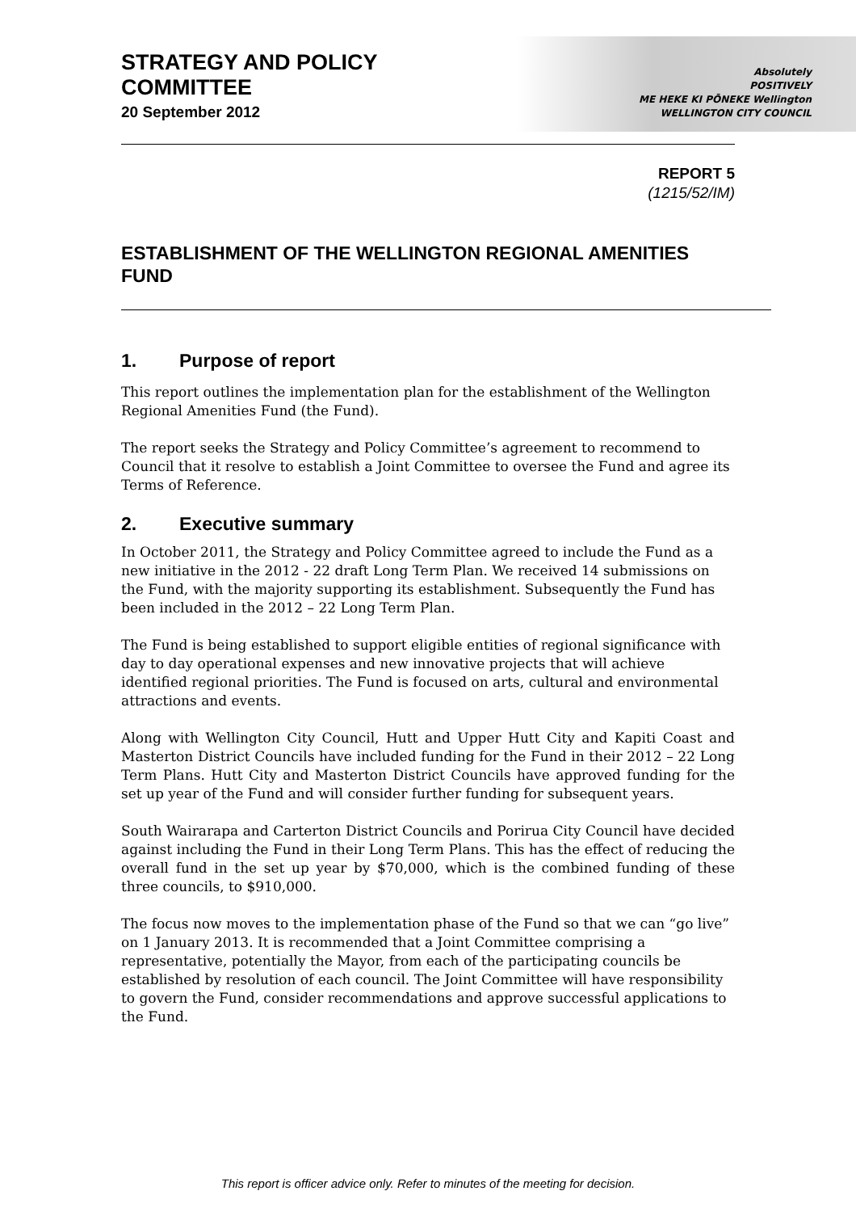STRATEGY AND POLICY
COMMITTEE
20 September 2012
Absolutely
POSITIVELY
ME HEKE KI PŌNEKE Wellington
WELLINGTON CITY COUNCIL
REPORT 5
(1215/52/IM)
ESTABLISHMENT OF THE WELLINGTON REGIONAL AMENITIES FUND
1. Purpose of report
This report outlines the implementation plan for the establishment of the Wellington Regional Amenities Fund (the Fund).
The report seeks the Strategy and Policy Committee’s agreement to recommend to Council that it resolve to establish a Joint Committee to oversee the Fund and agree its Terms of Reference.
2. Executive summary
In October 2011, the Strategy and Policy Committee agreed to include the Fund as a new initiative in the 2012 - 22 draft Long Term Plan. We received 14 submissions on the Fund, with the majority supporting its establishment. Subsequently the Fund has been included in the 2012 – 22 Long Term Plan.
The Fund is being established to support eligible entities of regional significance with day to day operational expenses and new innovative projects that will achieve identified regional priorities. The Fund is focused on arts, cultural and environmental attractions and events.
Along with Wellington City Council, Hutt and Upper Hutt City and Kapiti Coast and Masterton District Councils have included funding for the Fund in their 2012 – 22 Long Term Plans. Hutt City and Masterton District Councils have approved funding for the set up year of the Fund and will consider further funding for subsequent years.
South Wairarapa and Carterton District Councils and Porirua City Council have decided against including the Fund in their Long Term Plans. This has the effect of reducing the overall fund in the set up year by $70,000, which is the combined funding of these three councils, to $910,000.
The focus now moves to the implementation phase of the Fund so that we can “go live” on 1 January 2013. It is recommended that a Joint Committee comprising a representative, potentially the Mayor, from each of the participating councils be established by resolution of each council. The Joint Committee will have responsibility to govern the Fund, consider recommendations and approve successful applications to the Fund.
This report is officer advice only. Refer to minutes of the meeting for decision.